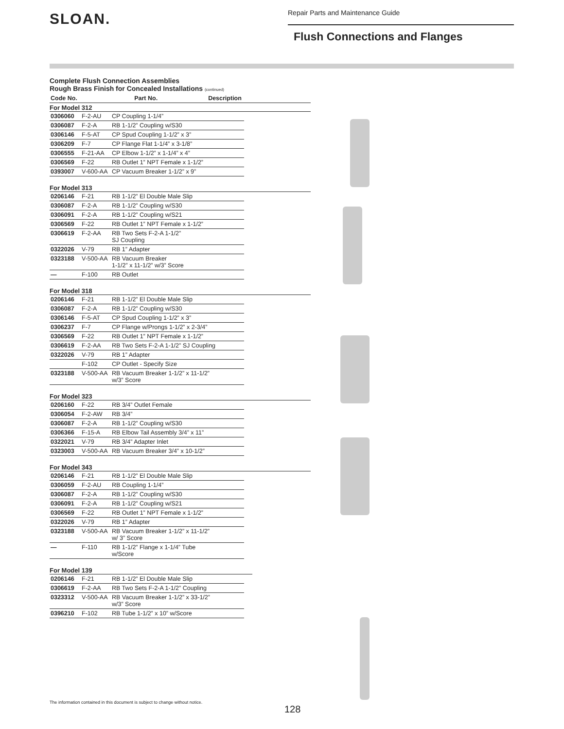SLOAN.
Repair Parts and Maintenance Guide
Flush Connections and Flanges
Complete Flush Connection Assemblies
Rough Brass Finish for Concealed Installations (continued)
| Code No. | Part No. | Description |
| --- | --- | --- |
For Model 312
| 0306060 | F-2-AU | CP Coupling 1-1/4” |
| 0306087 | F-2-A | RB 1-1/2” Coupling w/S30 |
| 0306146 | F-5-AT | CP Spud Coupling 1-1/2” x 3” |
| 0306209 | F-7 | CP Flange Flat 1-1/4” x 3-1/8” |
| 0306555 | F-21-AA | CP Elbow 1-1/2” x 1-1/4” x 4” |
| 0306569 | F-22 | RB Outlet 1” NPT Female x 1-1/2” |
| 0393007 | V-600-AA | CP Vacuum Breaker 1-1/2” x 9” |
For Model 313
| 0206146 | F-21 | RB 1-1/2” El Double Male Slip |
| 0306087 | F-2-A | RB 1-1/2” Coupling w/S30 |
| 0306091 | F-2-A | RB 1-1/2” Coupling w/S21 |
| 0306569 | F-22 | RB Outlet 1” NPT Female x 1-1/2” |
| 0306619 | F-2-AA | RB Two Sets F-2-A 1-1/2” SJ Coupling |
| 0322026 | V-79 | RB 1” Adapter |
| 0323188 | V-500-AA | RB Vacuum Breaker 1-1/2” x 11-1/2” w/3” Score |
| — | F-100 | RB Outlet |
For Model 318
| 0206146 | F-21 | RB 1-1/2” El Double Male Slip |
| 0306087 | F-2-A | RB 1-1/2” Coupling w/S30 |
| 0306146 | F-5-AT | CP Spud Coupling 1-1/2” x 3” |
| 0306237 | F-7 | CP Flange w/Prongs 1-1/2” x 2-3/4” |
| 0306569 | F-22 | RB Outlet 1” NPT Female x 1-1/2” |
| 0306619 | F-2-AA | RB Two Sets F-2-A 1-1/2” SJ Coupling |
| 0322026 | V-79 | RB 1” Adapter |
| | F-102 | CP Outlet - Specify Size |
| 0323188 | V-500-AA | RB Vacuum Breaker 1-1/2” x 11-1/2” w/3” Score |
For Model 323
| 0206160 | F-22 | RB 3/4” Outlet Female |
| 0306054 | F-2-AW | RB 3/4” |
| 0306087 | F-2-A | RB 1-1/2” Coupling w/S30 |
| 0306366 | F-15-A | RB Elbow Tail Assembly 3/4” x 11” |
| 0322021 | V-79 | RB 3/4” Adapter Inlet |
| 0323003 | V-500-AA | RB Vacuum Breaker 3/4” x 10-1/2” |
For Model 343
| 0206146 | F-21 | RB 1-1/2” El Double Male Slip |
| 0306059 | F-2-AU | RB Coupling 1-1/4” |
| 0306087 | F-2-A | RB 1-1/2” Coupling w/S30 |
| 0306091 | F-2-A | RB 1-1/2” Coupling w/S21 |
| 0306569 | F-22 | RB Outlet 1” NPT Female x 1-1/2” |
| 0322026 | V-79 | RB 1” Adapter |
| 0323188 | V-500-AA | RB Vacuum Breaker 1-1/2” x 11-1/2” w/ 3” Score |
| — | F-110 | RB 1-1/2” Flange x 1-1/4” Tube w/Score |
For Model 139
| 0206146 | F-21 | RB 1-1/2” El Double Male Slip |
| 0306619 | F-2-AA | RB Two Sets F-2-A 1-1/2” Coupling |
| 0323312 | V-500-AA | RB Vacuum Breaker 1-1/2” x 33-1/2” w/3” Score |
| 0396210 | F-102 | RB Tube 1-1/2” x 10” w/Score |
The information contained in this document is subject to change without notice.
128